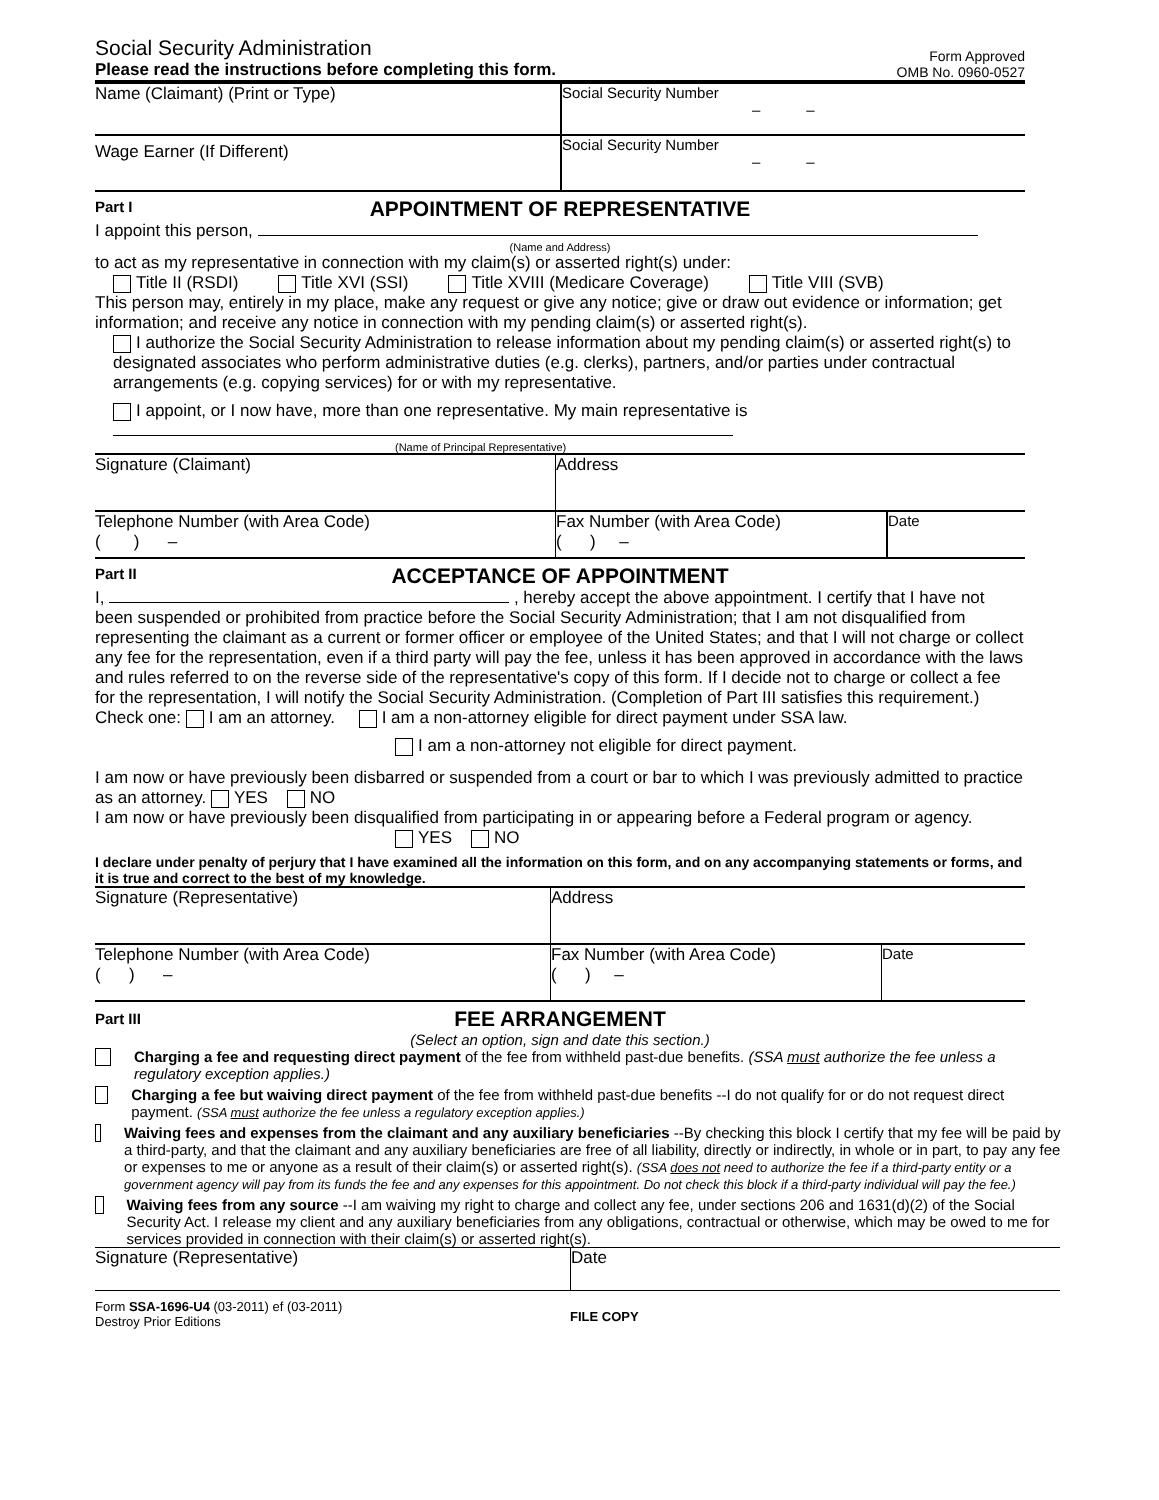Social Security Administration
Please read the instructions before completing this form.
Form Approved
OMB No. 0960-0527
Name (Claimant) (Print or Type) Social Security Number
– –
Wage Earner (If Different)
Social Security Number
– –
Part I
APPOINTMENT OF REPRESENTATIVE
I appoint this person,
(Name and Address)
to act as my representative in connection with my claim(s) or asserted right(s) under:
Title II (RSDI) Title XVI (SSI) Title XVIII (Medicare Coverage)
Title VIII (SVB)
This person may, entirely in my place, make any request or give any notice; give or draw out evidence or information; get information; and receive any notice in connection with my pending claim(s) or asserted right(s).
I authorize the Social Security Administration to release information about my pending claim(s) or asserted right(s) to designated associates who perform administrative duties (e.g. clerks), partners, and/or parties under contractual arrangements (e.g. copying services) for or with my representative.
I appoint, or I now have, more than one representative. My main representative is
(Name of Principal Representative)
Signature (Claimant) Address
Telephone Number (with Area Code)
( ) –
Fax Number (with Area Code)
( ) –
Date
Part II
ACCEPTANCE OF APPOINTMENT
I, , hereby accept the above appointment. I certify that I have not been suspended or prohibited from practice before the Social Security Administration; that I am not disqualified from representing the claimant as a current or former officer or employee of the United States; and that I will not charge or collect any fee for the representation, even if a third party will pay the fee, unless it has been approved in accordance with the laws and rules referred to on the reverse side of the representative's copy of this form. If I decide not to charge or collect a fee for the representation, I will notify the Social Security Administration. (Completion of Part III satisfies this requirement.)
Check one: I am an attorney. I am a non-attorney eligible for direct payment under SSA law.
I am a non-attorney not eligible for direct payment.
I am now or have previously been disbarred or suspended from a court or bar to which I was previously admitted to practice as an attorney. YES NO
I am now or have previously been disqualified from participating in or appearing before a Federal program or agency.
YES NO
I declare under penalty of perjury that I have examined all the information on this form, and on any accompanying statements or forms, and it is true and correct to the best of my knowledge.
Signature (Representative) Address
Telephone Number (with Area Code)
( ) –
Fax Number (with Area Code)
( ) –
Date
Part III
FEE ARRANGEMENT
(Select an option, sign and date this section.)
Charging a fee and requesting direct payment of the fee from withheld past-due benefits. (SSA must authorize the fee unless a regulatory exception applies.)
Charging a fee but waiving direct payment of the fee from withheld past-due benefits --I do not qualify for or do not request direct payment. (SSA must authorize the fee unless a regulatory exception applies.)
Waiving fees and expenses from the claimant and any auxiliary beneficiaries --By checking this block I certify that my fee will be paid by a third-party, and that the claimant and any auxiliary beneficiaries are free of all liability, directly or indirectly, in whole or in part, to pay any fee or expenses to me or anyone as a result of their claim(s) or asserted right(s). (SSA does not need to authorize the fee if a third-party entity or a government agency will pay from its funds the fee and any expenses for this appointment. Do not check this block if a third-party individual will pay the fee.)
Waiving fees from any source --I am waiving my right to charge and collect any fee, under sections 206 and 1631(d)(2) of the Social Security Act. I release my client and any auxiliary beneficiaries from any obligations, contractual or otherwise, which may be owed to me for services provided in connection with their claim(s) or asserted right(s).
Signature (Representative) Date
Form SSA-1696-U4 (03-2011) ef (03-2011)
Destroy Prior Editions
FILE COPY